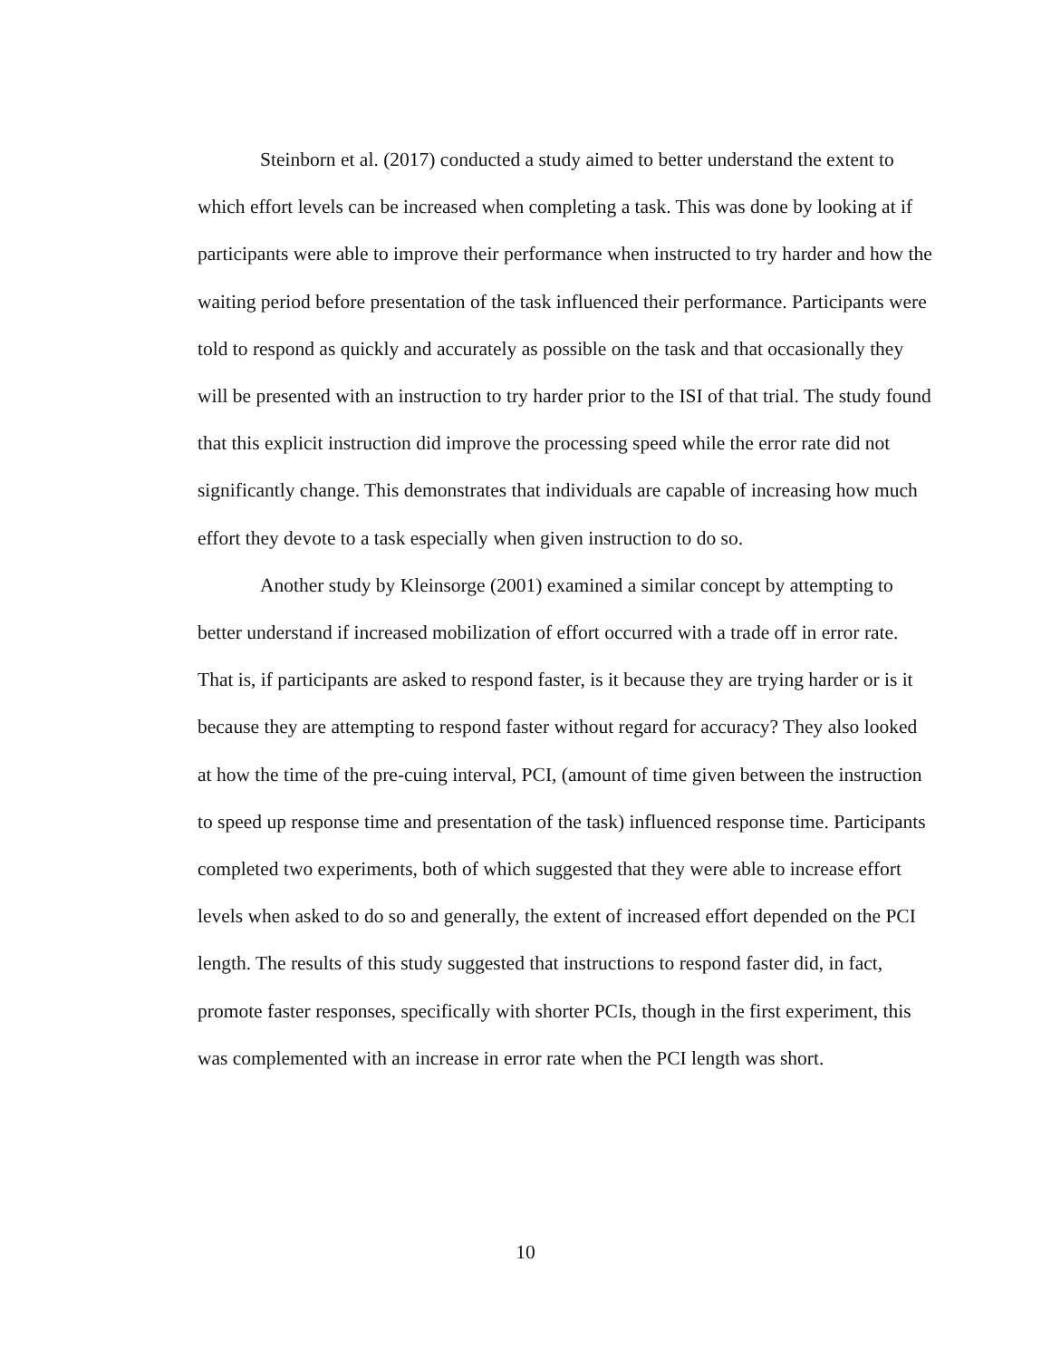Steinborn et al. (2017) conducted a study aimed to better understand the extent to which effort levels can be increased when completing a task. This was done by looking at if participants were able to improve their performance when instructed to try harder and how the waiting period before presentation of the task influenced their performance. Participants were told to respond as quickly and accurately as possible on the task and that occasionally they will be presented with an instruction to try harder prior to the ISI of that trial. The study found that this explicit instruction did improve the processing speed while the error rate did not significantly change. This demonstrates that individuals are capable of increasing how much effort they devote to a task especially when given instruction to do so.
Another study by Kleinsorge (2001) examined a similar concept by attempting to better understand if increased mobilization of effort occurred with a trade off in error rate. That is, if participants are asked to respond faster, is it because they are trying harder or is it because they are attempting to respond faster without regard for accuracy? They also looked at how the time of the pre-cuing interval, PCI, (amount of time given between the instruction to speed up response time and presentation of the task) influenced response time. Participants completed two experiments, both of which suggested that they were able to increase effort levels when asked to do so and generally, the extent of increased effort depended on the PCI length. The results of this study suggested that instructions to respond faster did, in fact, promote faster responses, specifically with shorter PCIs, though in the first experiment, this was complemented with an increase in error rate when the PCI length was short.
10